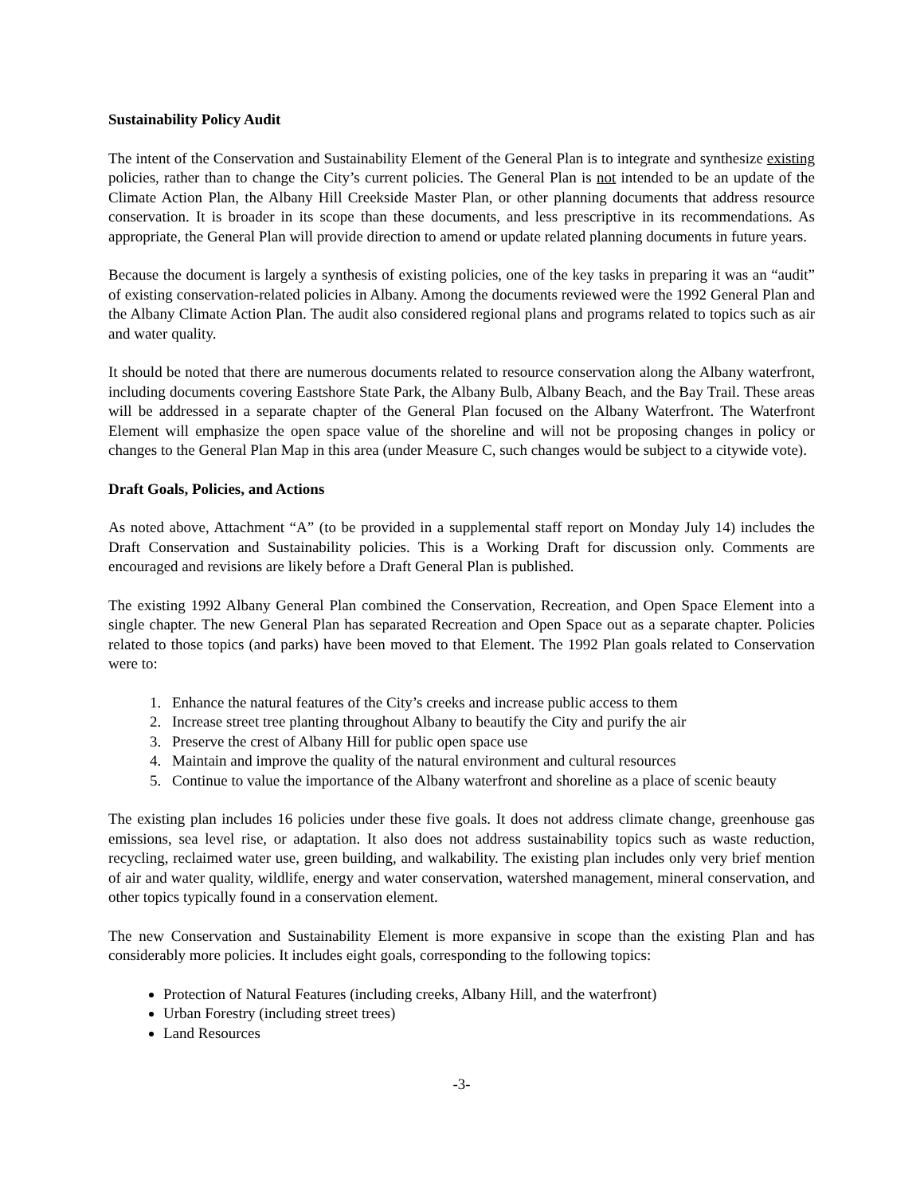Sustainability Policy Audit
The intent of the Conservation and Sustainability Element of the General Plan is to integrate and synthesize existing policies, rather than to change the City’s current policies. The General Plan is not intended to be an update of the Climate Action Plan, the Albany Hill Creekside Master Plan, or other planning documents that address resource conservation. It is broader in its scope than these documents, and less prescriptive in its recommendations. As appropriate, the General Plan will provide direction to amend or update related planning documents in future years.
Because the document is largely a synthesis of existing policies, one of the key tasks in preparing it was an “audit” of existing conservation-related policies in Albany. Among the documents reviewed were the 1992 General Plan and the Albany Climate Action Plan. The audit also considered regional plans and programs related to topics such as air and water quality.
It should be noted that there are numerous documents related to resource conservation along the Albany waterfront, including documents covering Eastshore State Park, the Albany Bulb, Albany Beach, and the Bay Trail. These areas will be addressed in a separate chapter of the General Plan focused on the Albany Waterfront. The Waterfront Element will emphasize the open space value of the shoreline and will not be proposing changes in policy or changes to the General Plan Map in this area (under Measure C, such changes would be subject to a citywide vote).
Draft Goals, Policies, and Actions
As noted above, Attachment “A” (to be provided in a supplemental staff report on Monday July 14) includes the Draft Conservation and Sustainability policies. This is a Working Draft for discussion only. Comments are encouraged and revisions are likely before a Draft General Plan is published.
The existing 1992 Albany General Plan combined the Conservation, Recreation, and Open Space Element into a single chapter. The new General Plan has separated Recreation and Open Space out as a separate chapter. Policies related to those topics (and parks) have been moved to that Element. The 1992 Plan goals related to Conservation were to:
1. Enhance the natural features of the City’s creeks and increase public access to them
2. Increase street tree planting throughout Albany to beautify the City and purify the air
3. Preserve the crest of Albany Hill for public open space use
4. Maintain and improve the quality of the natural environment and cultural resources
5. Continue to value the importance of the Albany waterfront and shoreline as a place of scenic beauty
The existing plan includes 16 policies under these five goals. It does not address climate change, greenhouse gas emissions, sea level rise, or adaptation. It also does not address sustainability topics such as waste reduction, recycling, reclaimed water use, green building, and walkability. The existing plan includes only very brief mention of air and water quality, wildlife, energy and water conservation, watershed management, mineral conservation, and other topics typically found in a conservation element.
The new Conservation and Sustainability Element is more expansive in scope than the existing Plan and has considerably more policies. It includes eight goals, corresponding to the following topics:
Protection of Natural Features (including creeks, Albany Hill, and the waterfront)
Urban Forestry (including street trees)
Land Resources
-3-